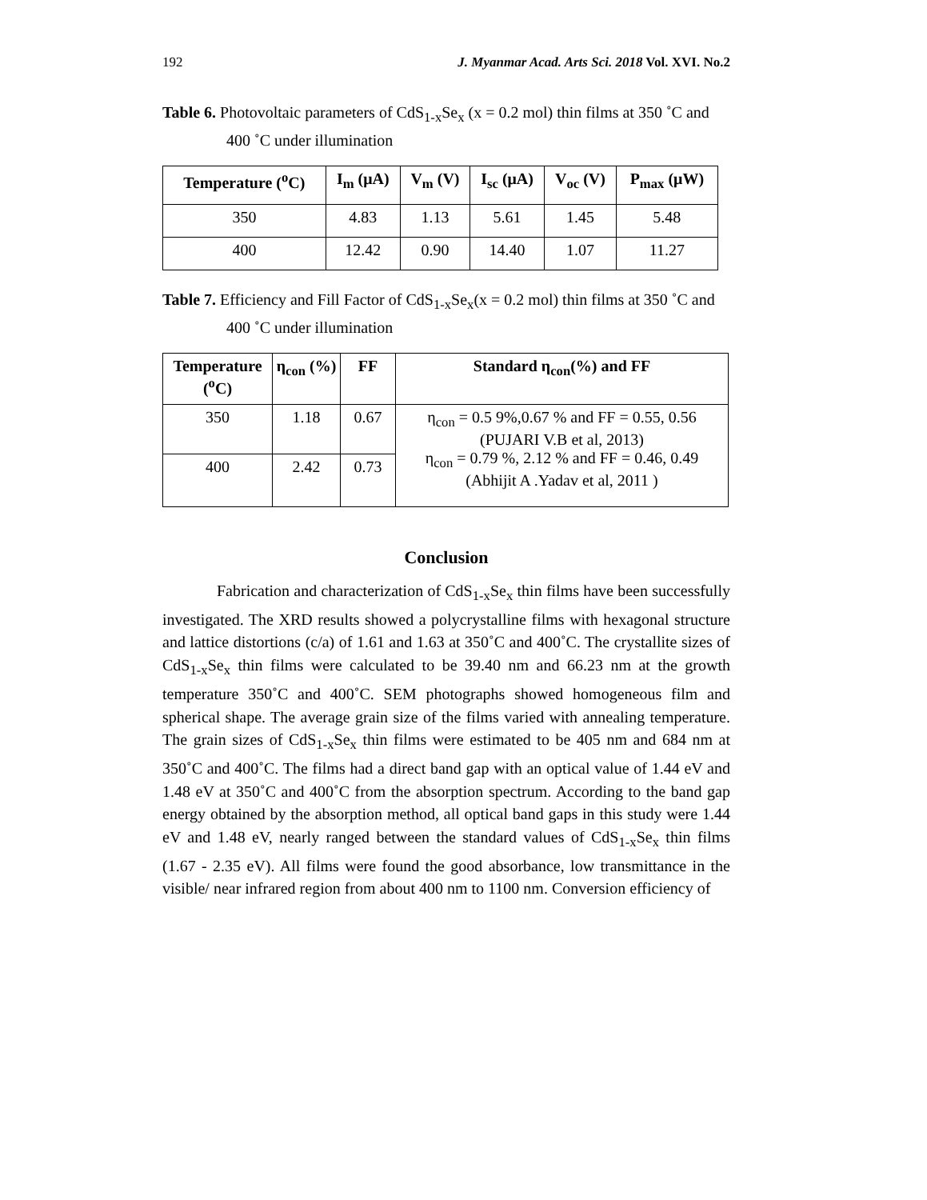192 J. Myanmar Acad. Arts Sci. 2018 Vol. XVI. No.2
Table 6. Photovoltaic parameters of CdS<sub>1-x</sub>Se<sub>x</sub> (x = 0.2 mol) thin films at 350 ˚C and 400 ˚C under illumination
| Temperature (<sup>o</sup>C) | I<sub>m</sub> (μA) | V<sub>m</sub> (V) | I<sub>sc</sub> (μA) | V<sub>oc</sub> (V) | P<sub>max</sub> (μW) |
| --- | --- | --- | --- | --- | --- |
| 350 | 4.83 | 1.13 | 5.61 | 1.45 | 5.48 |
| 400 | 12.42 | 0.90 | 14.40 | 1.07 | 11.27 |
Table 7. Efficiency and Fill Factor of CdS<sub>1-x</sub>Se<sub>x</sub>(x = 0.2 mol) thin films at 350 ˚C and 400 ˚C under illumination
| Temperature (<sup>o</sup>C) | η<sub>con</sub> (%) | FF | Standard η<sub>con</sub>(%) and FF |
| --- | --- | --- | --- |
| 350 | 1.18 | 0.67 | η<sub>con</sub> = 0.5 9%,0.67 % and FF = 0.55, 0.56 (PUJARI V.B et al, 2013) η<sub>con</sub> = 0.79 %, 2.12 % and FF = 0.46, 0.49 (Abhijit A .Yadav et al, 2011 ) |
| 400 | 2.42 | 0.73 | |
Conclusion
Fabrication and characterization of CdS<sub>1-x</sub>Se<sub>x</sub> thin films have been successfully investigated. The XRD results showed a polycrystalline films with hexagonal structure and lattice distortions (c/a) of 1.61 and 1.63 at 350˚C and 400˚C. The crystallite sizes of CdS<sub>1-x</sub>Se<sub>x</sub> thin films were calculated to be 39.40 nm and 66.23 nm at the growth temperature 350˚C and 400˚C. SEM photographs showed homogeneous film and spherical shape. The average grain size of the films varied with annealing temperature. The grain sizes of CdS<sub>1-x</sub>Se<sub>x</sub> thin films were estimated to be 405 nm and 684 nm at 350˚C and 400˚C. The films had a direct band gap with an optical value of 1.44 eV and 1.48 eV at 350˚C and 400˚C from the absorption spectrum. According to the band gap energy obtained by the absorption method, all optical band gaps in this study were 1.44 eV and 1.48 eV, nearly ranged between the standard values of CdS<sub>1-x</sub>Se<sub>x</sub> thin films (1.67 - 2.35 eV). All films were found the good absorbance, low transmittance in the visible/ near infrared region from about 400 nm to 1100 nm. Conversion efficiency of